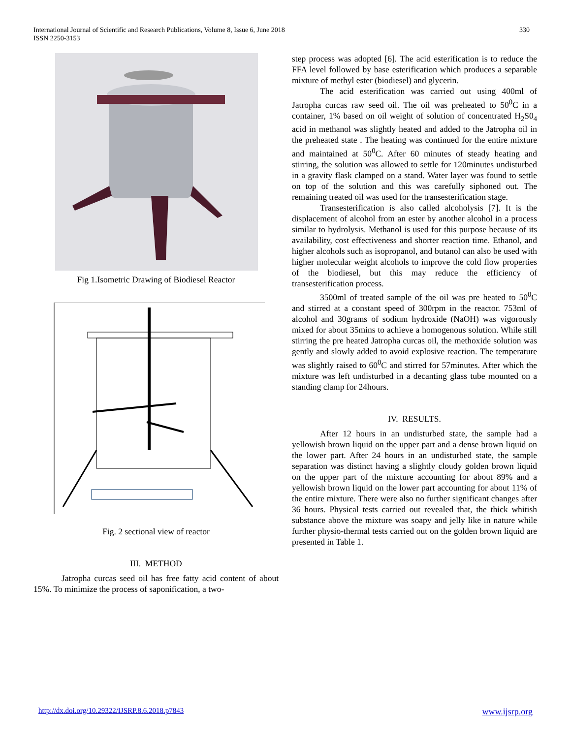International Journal of Scientific and Research Publications, Volume 8, Issue 6, June 2018
ISSN 2250-3153
330
Fig 1.Isometric Drawing of Biodiesel Reactor
Fig. 2 sectional view of reactor
III. METHOD
Jatropha curcas seed oil has free fatty acid content of about 15%. To minimize the process of saponification, a two-
step process was adopted [6]. The acid esterification is to reduce the FFA level followed by base esterification which produces a separable mixture of methyl ester (biodiesel) and glycerin.
The acid esterification was carried out using 400ml of Jatropha curcas raw seed oil. The oil was preheated to 50<sup>0</sup>C in a container, 1% based on oil weight of solution of concentrated H<sub>2</sub>S0<sub>4</sub> acid in methanol was slightly heated and added to the Jatropha oil in the preheated state . The heating was continued for the entire mixture and maintained at 50<sup>0</sup>C. After 60 minutes of steady heating and stirring, the solution was allowed to settle for 120minutes undisturbed in a gravity flask clamped on a stand. Water layer was found to settle on top of the solution and this was carefully siphoned out. The remaining treated oil was used for the transesterification stage.
Transesterification is also called alcoholysis [7]. It is the displacement of alcohol from an ester by another alcohol in a process similar to hydrolysis. Methanol is used for this purpose because of its availability, cost effectiveness and shorter reaction time. Ethanol, and higher alcohols such as isopropanol, and butanol can also be used with higher molecular weight alcohols to improve the cold flow properties of the biodiesel, but this may reduce the efficiency of transesterification process.
3500ml of treated sample of the oil was pre heated to 50<sup>0</sup>C and stirred at a constant speed of 300rpm in the reactor. 753ml of alcohol and 30grams of sodium hydroxide (NaOH) was vigorously mixed for about 35mins to achieve a homogenous solution. While still stirring the pre heated Jatropha curcas oil, the methoxide solution was gently and slowly added to avoid explosive reaction. The temperature was slightly raised to 60<sup>0</sup>C and stirred for 57minutes. After which the mixture was left undisturbed in a decanting glass tube mounted on a standing clamp for 24hours.
IV. RESULTS.
After 12 hours in an undisturbed state, the sample had a yellowish brown liquid on the upper part and a dense brown liquid on the lower part. After 24 hours in an undisturbed state, the sample separation was distinct having a slightly cloudy golden brown liquid on the upper part of the mixture accounting for about 89% and a yellowish brown liquid on the lower part accounting for about 11% of the entire mixture. There were also no further significant changes after 36 hours. Physical tests carried out revealed that, the thick whitish substance above the mixture was soapy and jelly like in nature while further physio-thermal tests carried out on the golden brown liquid are presented in Table 1.
http://dx.doi.org/10.29322/IJSRP.8.6.2018.p7843 www.ijsrp.org